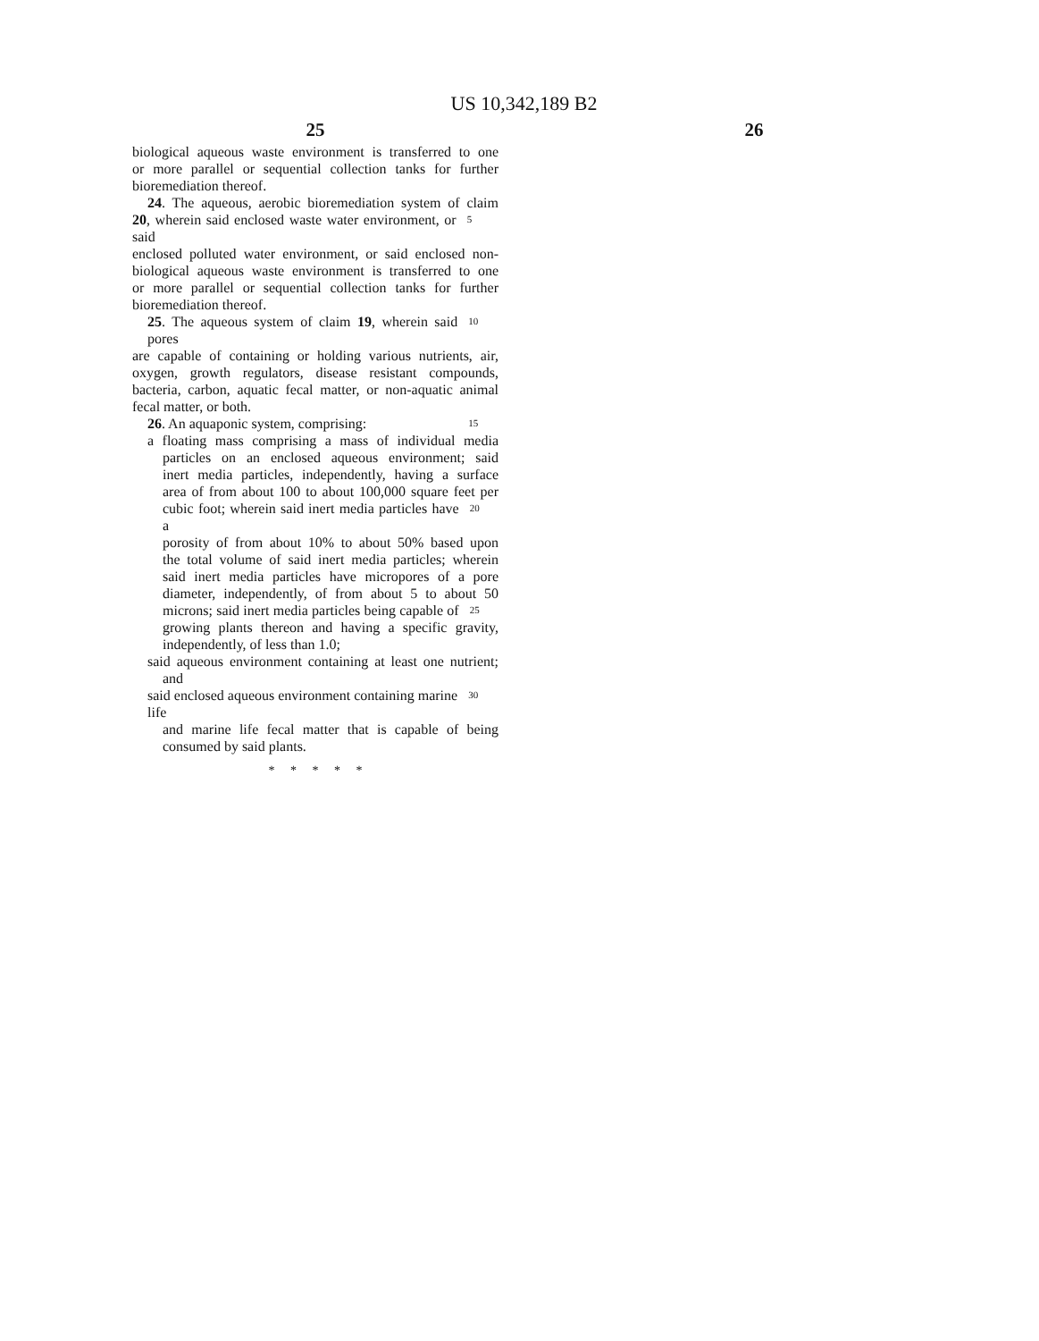US 10,342,189 B2
25
biological aqueous waste environment is transferred to one
or more parallel or sequential collection tanks for further
bioremediation thereof.
24. The aqueous, aerobic bioremediation system of claim
20, wherein said enclosed waste water environment, or said
5
enclosed polluted water environment, or said enclosed non-
biological aqueous waste environment is transferred to one
or more parallel or sequential collection tanks for further
bioremediation thereof.
25. The aqueous system of claim 19, wherein said pores
10
are capable of containing or holding various nutrients, air,
oxygen, growth regulators, disease resistant compounds,
bacteria, carbon, aquatic fecal matter, or non-aquatic animal
fecal matter, or both.
26. An aquaponic system, comprising:
15
a floating mass comprising a mass of individual media
particles on an enclosed aqueous environment; said
inert media particles, independently, having a surface
area of from about 100 to about 100,000 square feet per
cubic foot; wherein said inert media particles have a
20
porosity of from about 10% to about 50% based upon
the total volume of said inert media particles; wherein
said inert media particles have micropores of a pore
diameter, independently, of from about 5 to about 50
microns; said inert media particles being capable of
25
growing plants thereon and having a specific gravity,
independently, of less than 1.0;
said aqueous environment containing at least one nutrient;
and
said enclosed aqueous environment containing marine life
30
and marine life fecal matter that is capable of being
consumed by said plants.
* * * * *
26